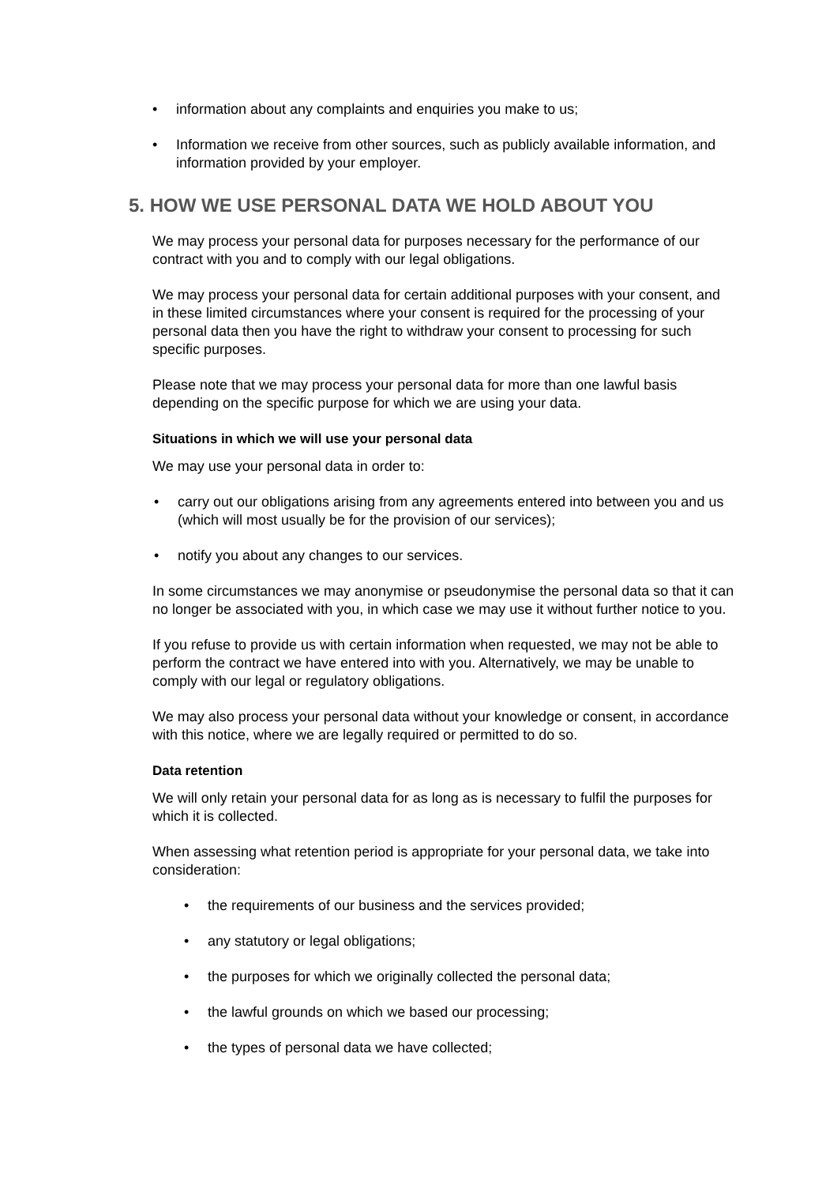• information about any complaints and enquiries you make to us;
• Information we receive from other sources, such as publicly available information, and information provided by your employer.
5. HOW WE USE PERSONAL DATA WE HOLD ABOUT YOU
We may process your personal data for purposes necessary for the performance of our contract with you and to comply with our legal obligations.
We may process your personal data for certain additional purposes with your consent, and in these limited circumstances where your consent is required for the processing of your personal data then you have the right to withdraw your consent to processing for such specific purposes.
Please note that we may process your personal data for more than one lawful basis depending on the specific purpose for which we are using your data.
Situations in which we will use your personal data
We may use your personal data in order to:
• carry out our obligations arising from any agreements entered into between you and us (which will most usually be for the provision of our services);
• notify you about any changes to our services.
In some circumstances we may anonymise or pseudonymise the personal data so that it can no longer be associated with you, in which case we may use it without further notice to you.
If you refuse to provide us with certain information when requested, we may not be able to perform the contract we have entered into with you. Alternatively, we may be unable to comply with our legal or regulatory obligations.
We may also process your personal data without your knowledge or consent, in accordance with this notice, where we are legally required or permitted to do so.
Data retention
We will only retain your personal data for as long as is necessary to fulfil the purposes for which it is collected.
When assessing what retention period is appropriate for your personal data, we take into consideration:
• the requirements of our business and the services provided;
• any statutory or legal obligations;
• the purposes for which we originally collected the personal data;
• the lawful grounds on which we based our processing;
• the types of personal data we have collected;